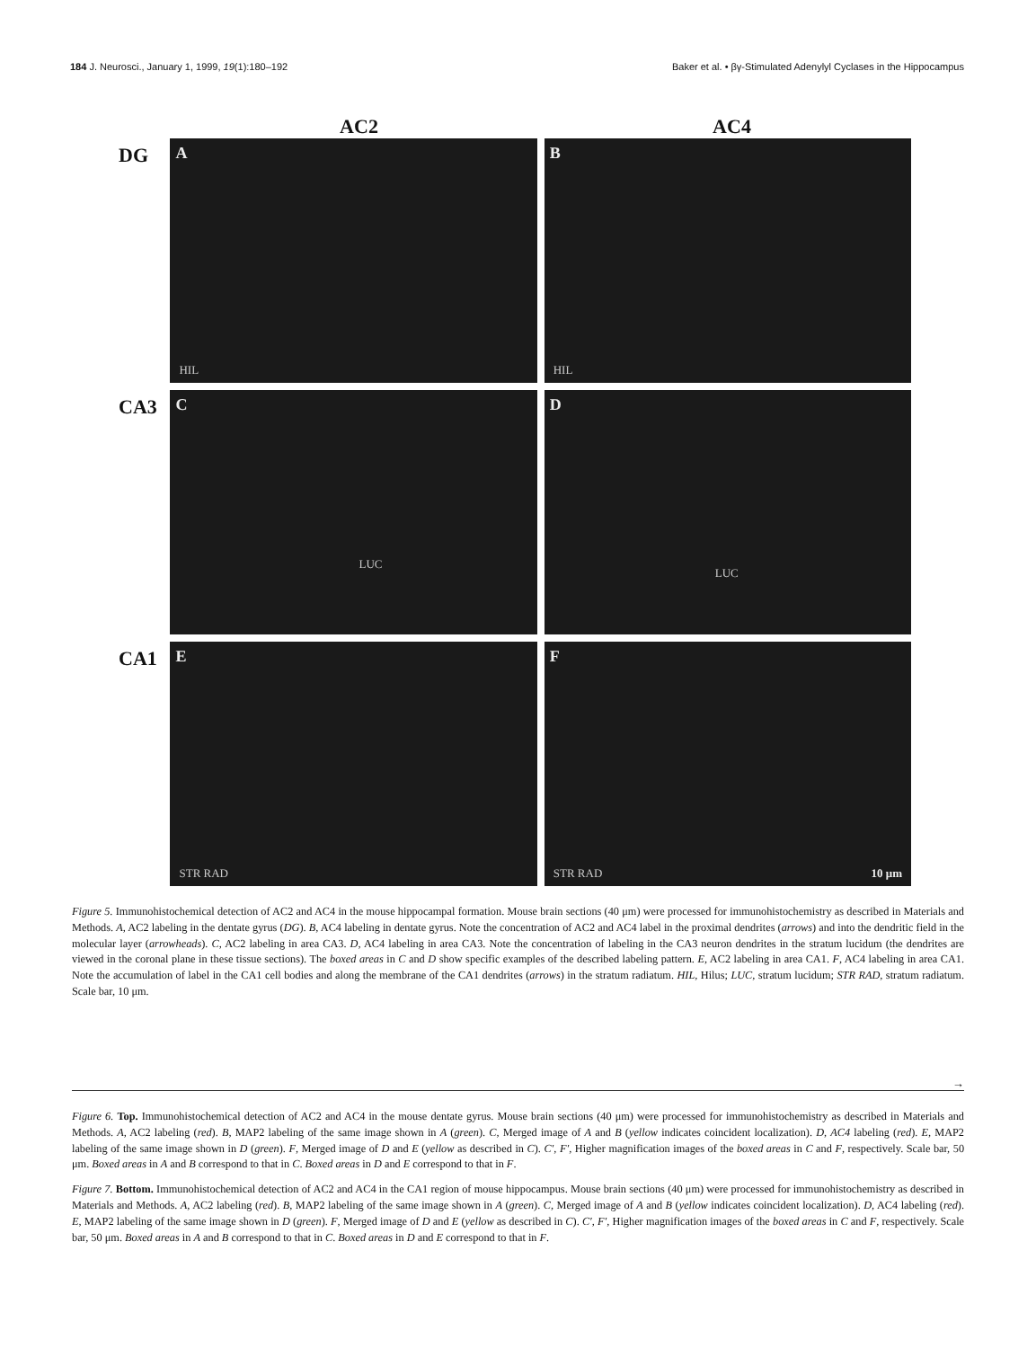184 J. Neurosci., January 1, 1999, 19(1):180–192 Baker et al. • βγ-Stimulated Adenylyl Cyclases in the Hippocampus
AC2 AC4
DG
A
HIL
B
HIL
CA3
C
LUC
D
LUC
CA1
E
STR RAD
F
STR RAD 10 μm
Figure 5. Immunohistochemical detection of AC2 and AC4 in the mouse hippocampal formation. Mouse brain sections (40 μm) were processed for immunohistochemistry as described in Materials and Methods. A, AC2 labeling in the dentate gyrus (DG). B, AC4 labeling in dentate gyrus. Note the concentration of AC2 and AC4 label in the proximal dendrites (arrows) and into the dendritic field in the molecular layer (arrowheads). C, AC2 labeling in area CA3. D, AC4 labeling in area CA3. Note the concentration of labeling in the CA3 neuron dendrites in the stratum lucidum (the dendrites are viewed in the coronal plane in these tissue sections). The boxed areas in C and D show specific examples of the described labeling pattern. E, AC2 labeling in area CA1. F, AC4 labeling in area CA1. Note the accumulation of label in the CA1 cell bodies and along the membrane of the CA1 dendrites (arrows) in the stratum radiatum. HIL, Hilus; LUC, stratum lucidum; STR RAD, stratum radiatum. Scale bar, 10 μm.
→
Figure 6. Top. Immunohistochemical detection of AC2 and AC4 in the mouse dentate gyrus. Mouse brain sections (40 μm) were processed for immunohistochemistry as described in Materials and Methods. A, AC2 labeling (red). B, MAP2 labeling of the same image shown in A (green). C, Merged image of A and B (yellow indicates coincident localization). D, AC4 labeling (red). E, MAP2 labeling of the same image shown in D (green). F, Merged image of D and E (yellow as described in C). C′, F′, Higher magnification images of the boxed areas in C and F, respectively. Scale bar, 50 μm. Boxed areas in A and B correspond to that in C. Boxed areas in D and E correspond to that in F.
Figure 7. Bottom. Immunohistochemical detection of AC2 and AC4 in the CA1 region of mouse hippocampus. Mouse brain sections (40 μm) were processed for immunohistochemistry as described in Materials and Methods. A, AC2 labeling (red). B, MAP2 labeling of the same image shown in A (green). C, Merged image of A and B (yellow indicates coincident localization). D, AC4 labeling (red). E, MAP2 labeling of the same image shown in D (green). F, Merged image of D and E (yellow as described in C). C′, F′, Higher magnification images of the boxed areas in C and F, respectively. Scale bar, 50 μm. Boxed areas in A and B correspond to that in C. Boxed areas in D and E correspond to that in F.